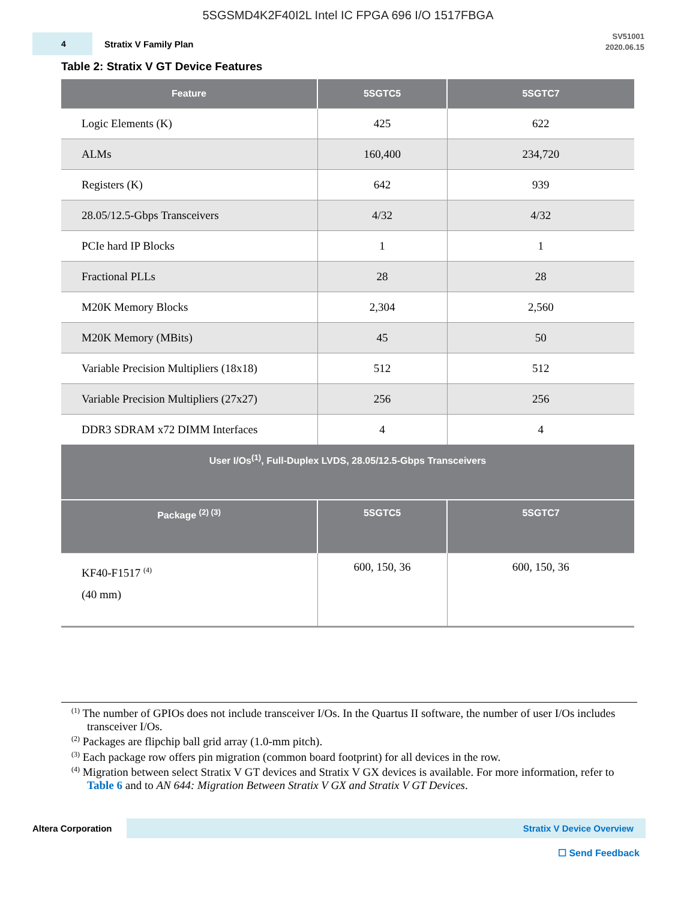5SGSMD4K2F40I2L Intel IC FPGA 696 I/O 1517FBGA
4
Stratix V Family Plan
SV51001
2020.06.15
Table 2: Stratix V GT Device Features
| Feature | 5SGTC5 | 5SGTC7 |
| --- | --- | --- |
| Logic Elements (K) | 425 | 622 |
| ALMs | 160,400 | 234,720 |
| Registers (K) | 642 | 939 |
| 28.05/12.5-Gbps Transceivers | 4/32 | 4/32 |
| PCIe hard IP Blocks | 1 | 1 |
| Fractional PLLs | 28 | 28 |
| M20K Memory Blocks | 2,304 | 2,560 |
| M20K Memory (MBits) | 45 | 50 |
| Variable Precision Multipliers (18x18) | 512 | 512 |
| Variable Precision Multipliers (27x27) | 256 | 256 |
| DDR3 SDRAM x72 DIMM Interfaces | 4 | 4 |
| User I/Os<sup>(1)</sup>, Full-Duplex LVDS, 28.05/12.5-Gbps Transceivers | | |
| Package <sup>(2) (3)</sup> | 5SGTC5 | 5SGTC7 |
| KF40-F1517 <sup>(4)</sup> (40 mm) | 600, 150, 36 | 600, 150, 36 |
<sup>(1)</sup> The number of GPIOs does not include transceiver I/Os. In the Quartus II software, the number of user I/Os includes transceiver I/Os.
<sup>(2)</sup> Packages are flipchip ball grid array (1.0-mm pitch).
<sup>(3)</sup> Each package row offers pin migration (common board footprint) for all devices in the row.
<sup>(4)</sup> Migration between select Stratix V GT devices and Stratix V GX devices is available. For more information, refer to Table 6 and to AN 644: Migration Between Stratix V GX and Stratix V GT Devices.
Altera Corporation
Stratix V Device Overview
☐ Send Feedback